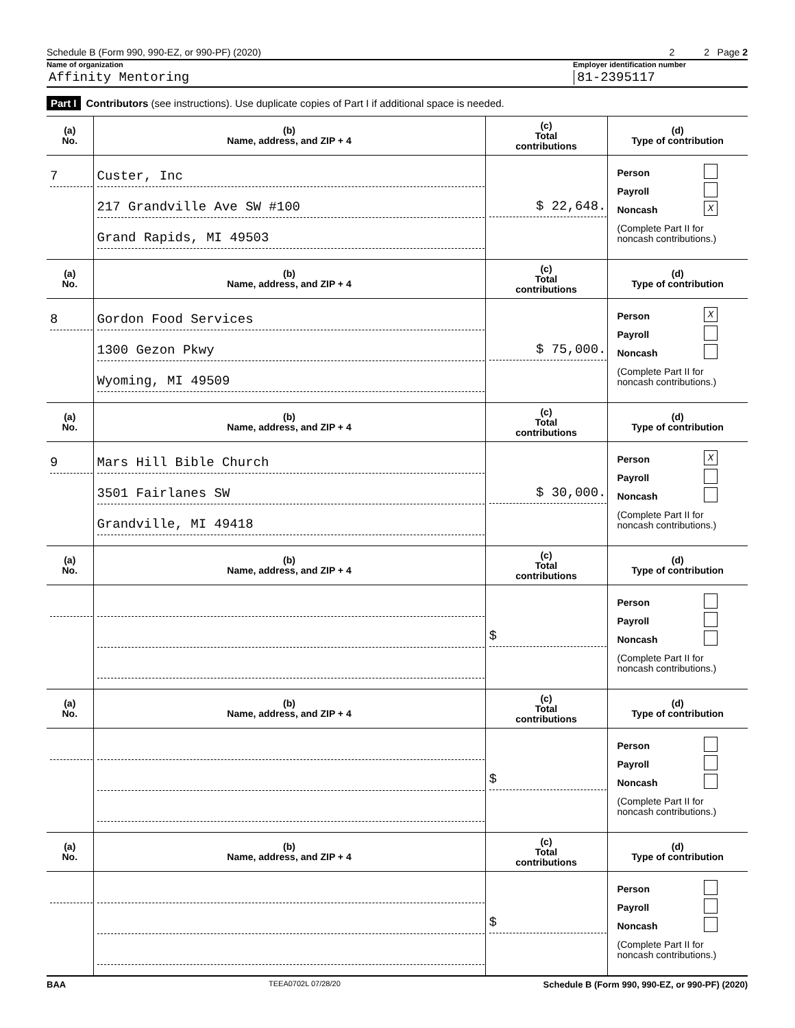Schedule B (Form 990, 990-EZ, or 990-PF) (2020) 2 2 Page 2
Name of organization Employer identification number
Affinity Mentoring 81-2395117
Part I Contributors (see instructions). Use duplicate copies of Part I if additional space is needed.
| (a) No. | (b) Name, address, and ZIP + 4 | (c) Total contributions | (d) Type of contribution |
| --- | --- | --- | --- |
| 7 | Custer, Inc 217 Grandville Ave SW #100 Grand Rapids, MI 49503 | $ 22,648. | Person Payroll Noncash X (Complete Part II for noncash contributions.) |
| (a) No. | (b) Name, address, and ZIP + 4 | (c) Total contributions | (d) Type of contribution |
| 8 | Gordon Food Services 1300 Gezon Pkwy Wyoming, MI 49509 | $ 75,000. | Person X Payroll Noncash (Complete Part II for noncash contributions.) |
| (a) No. | (b) Name, address, and ZIP + 4 | (c) Total contributions | (d) Type of contribution |
| 9 | Mars Hill Bible Church 3501 Fairlanes SW Grandville, MI 49418 | $ 30,000. | Person X Payroll Noncash (Complete Part II for noncash contributions.) |
| (a) No. | (b) Name, address, and ZIP + 4 | (c) Total contributions | (d) Type of contribution |
| | | $ | Person Payroll Noncash (Complete Part II for noncash contributions.) |
| (a) No. | (b) Name, address, and ZIP + 4 | (c) Total contributions | (d) Type of contribution |
| | | $ | Person Payroll Noncash (Complete Part II for noncash contributions.) |
| (a) No. | (b) Name, address, and ZIP + 4 | (c) Total contributions | (d) Type of contribution |
| | | $ | Person Payroll Noncash (Complete Part II for noncash contributions.) |
BAA TEEA0702L 07/28/20 Schedule B (Form 990, 990-EZ, or 990-PF) (2020)